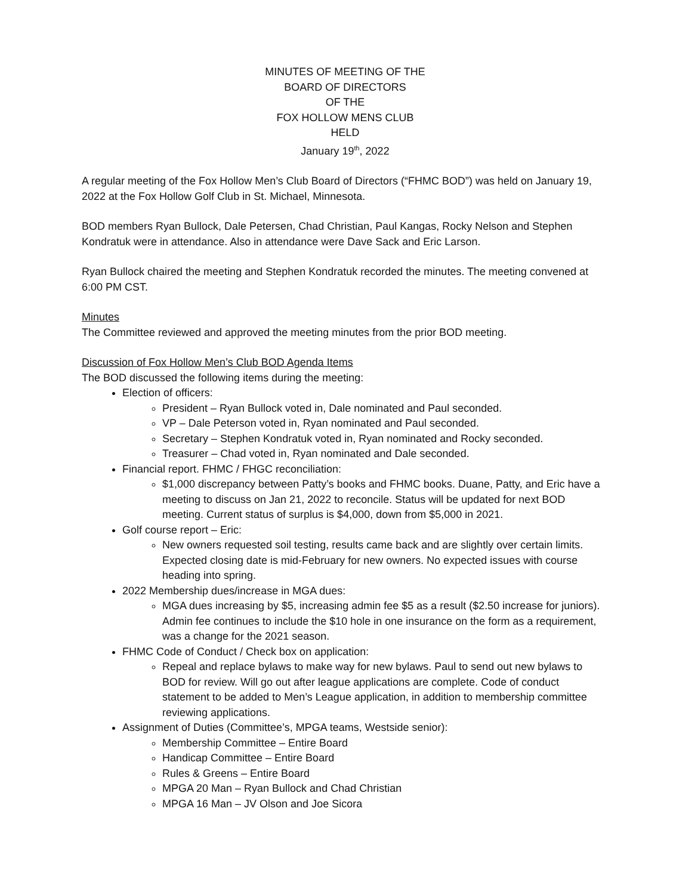MINUTES OF MEETING OF THE
BOARD OF DIRECTORS
OF THE
FOX HOLLOW MENS CLUB
HELD
January 19<sup>th</sup>, 2022
A regular meeting of the Fox Hollow Men’s Club Board of Directors (“FHMC BOD”) was held on January 19, 2022 at the Fox Hollow Golf Club in St. Michael, Minnesota.
BOD members Ryan Bullock, Dale Petersen, Chad Christian, Paul Kangas, Rocky Nelson and Stephen Kondratuk were in attendance. Also in attendance were Dave Sack and Eric Larson.
Ryan Bullock chaired the meeting and Stephen Kondratuk recorded the minutes. The meeting convened at 6:00 PM CST.
Minutes
The Committee reviewed and approved the meeting minutes from the prior BOD meeting.
Discussion of Fox Hollow Men’s Club BOD Agenda Items
The BOD discussed the following items during the meeting:
Election of officers:
President – Ryan Bullock voted in, Dale nominated and Paul seconded.
VP – Dale Peterson voted in, Ryan nominated and Paul seconded.
Secretary – Stephen Kondratuk voted in, Ryan nominated and Rocky seconded.
Treasurer – Chad voted in, Ryan nominated and Dale seconded.
Financial report. FHMC / FHGC reconciliation:
$1,000 discrepancy between Patty’s books and FHMC books. Duane, Patty, and Eric have a meeting to discuss on Jan 21, 2022 to reconcile. Status will be updated for next BOD meeting. Current status of surplus is $4,000, down from $5,000 in 2021.
Golf course report – Eric:
New owners requested soil testing, results came back and are slightly over certain limits. Expected closing date is mid-February for new owners. No expected issues with course heading into spring.
2022 Membership dues/increase in MGA dues:
MGA dues increasing by $5, increasing admin fee $5 as a result ($2.50 increase for juniors). Admin fee continues to include the $10 hole in one insurance on the form as a requirement, was a change for the 2021 season.
FHMC Code of Conduct / Check box on application:
Repeal and replace bylaws to make way for new bylaws. Paul to send out new bylaws to BOD for review. Will go out after league applications are complete. Code of conduct statement to be added to Men’s League application, in addition to membership committee reviewing applications.
Assignment of Duties (Committee’s, MPGA teams, Westside senior):
Membership Committee – Entire Board
Handicap Committee – Entire Board
Rules & Greens – Entire Board
MPGA 20 Man – Ryan Bullock and Chad Christian
MPGA 16 Man – JV Olson and Joe Sicora